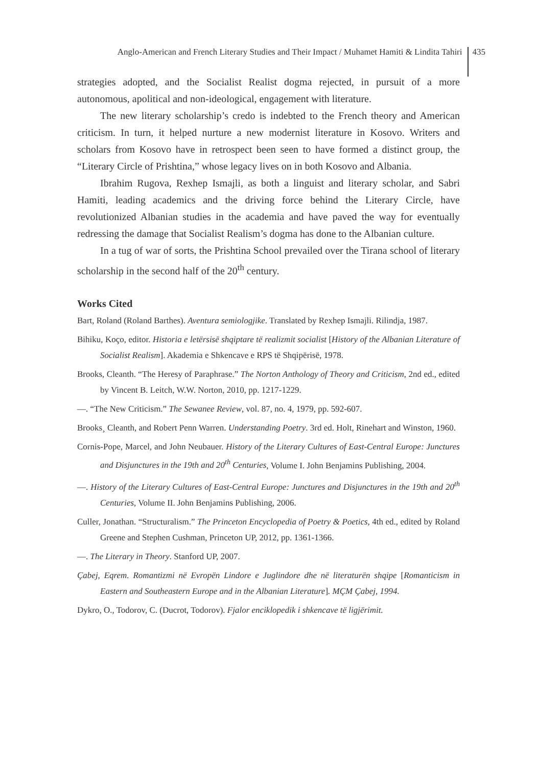Anglo-American and French Literary Studies and Their Impact / Muhamet Hamiti & Lindita Tahiri 435
strategies adopted, and the Socialist Realist dogma rejected, in pursuit of a more autonomous, apolitical and non-ideological, engagement with literature.
The new literary scholarship’s credo is indebted to the French theory and American criticism. In turn, it helped nurture a new modernist literature in Kosovo. Writers and scholars from Kosovo have in retrospect been seen to have formed a distinct group, the “Literary Circle of Prishtina,” whose legacy lives on in both Kosovo and Albania.
Ibrahim Rugova, Rexhep Ismajli, as both a linguist and literary scholar, and Sabri Hamiti, leading academics and the driving force behind the Literary Circle, have revolutionized Albanian studies in the academia and have paved the way for eventually redressing the damage that Socialist Realism’s dogma has done to the Albanian culture.
In a tug of war of sorts, the Prishtina School prevailed over the Tirana school of literary scholarship in the second half of the 20<sup>th</sup> century.
Works Cited
Bart, Roland (Roland Barthes). Aventura semiologjike. Translated by Rexhep Ismajli. Rilindja, 1987.
Bihiku, Koço, editor. Historia e letërsisë shqiptare të realizmit socialist [History of the Albanian Literature of Socialist Realism]. Akademia e Shkencave e RPS të Shqipërisë, 1978.
Brooks, Cleanth. “The Heresy of Paraphrase.” The Norton Anthology of Theory and Criticism, 2nd ed., edited by Vincent B. Leitch, W.W. Norton, 2010, pp. 1217-1229.
—. “The New Criticism.” The Sewanee Review, vol. 87, no. 4, 1979, pp. 592-607.
Brooks¸ Cleanth, and Robert Penn Warren. Understanding Poetry. 3rd ed. Holt, Rinehart and Winston, 1960.
Cornis-Pope, Marcel, and John Neubauer. History of the Literary Cultures of East-Central Europe: Junctures and Disjunctures in the 19th and 20<sup>th</sup> Centuries, Volume I. John Benjamins Publishing, 2004.
—. History of the Literary Cultures of East-Central Europe: Junctures and Disjunctures in the 19th and 20<sup>th</sup> Centuries, Volume II. John Benjamins Publishing, 2006.
Culler, Jonathan. “Structuralism.” The Princeton Encyclopedia of Poetry & Poetics, 4th ed., edited by Roland Greene and Stephen Cushman, Princeton UP, 2012, pp. 1361-1366.
—. The Literary in Theory. Stanford UP, 2007.
Çabej, Eqrem. Romantizmi në Evropën Lindore e Juglindore dhe në literaturën shqipe [Romanticism in Eastern and Southeastern Europe and in the Albanian Literature]. MÇM Çabej, 1994.
Dykro, O., Todorov, C. (Ducrot, Todorov). Fjalor enciklopedik i shkencave të ligjërimit.